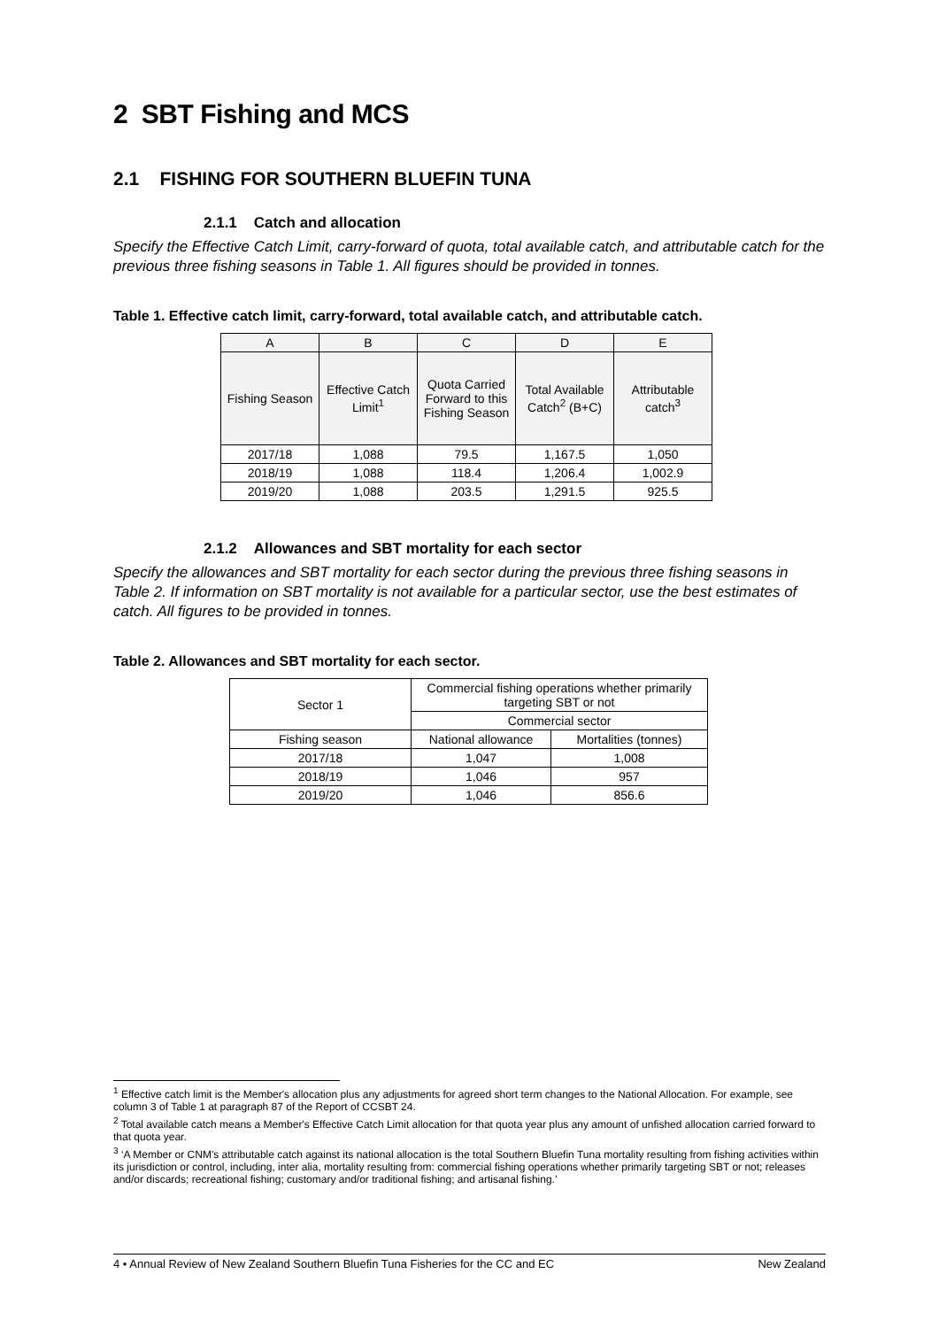2 SBT Fishing and MCS
2.1 FISHING FOR SOUTHERN BLUEFIN TUNA
2.1.1 Catch and allocation
Specify the Effective Catch Limit, carry-forward of quota, total available catch, and attributable catch for the previous three fishing seasons in Table 1. All figures should be provided in tonnes.
Table 1. Effective catch limit, carry-forward, total available catch, and attributable catch.
| A | B | C | D | E |
| Fishing Season | Effective Catch Limit<sup>1</sup> | Quota Carried Forward to this Fishing Season | Total Available Catch<sup>2</sup> (B+C) | Attributable catch<sup>3</sup> |
| 2017/18 | 1,088 | 79.5 | 1,167.5 | 1,050 |
| 2018/19 | 1,088 | 118.4 | 1,206.4 | 1,002.9 |
| 2019/20 | 1,088 | 203.5 | 1,291.5 | 925.5 |
2.1.2 Allowances and SBT mortality for each sector
Specify the allowances and SBT mortality for each sector during the previous three fishing seasons in Table 2. If information on SBT mortality is not available for a particular sector, use the best estimates of catch. All figures to be provided in tonnes.
Table 2. Allowances and SBT mortality for each sector.
| Sector 1 | Commercial fishing operations whether primarily targeting SBT or not | |
| | Commercial sector | |
| Fishing season | National allowance | Mortalities (tonnes) |
| 2017/18 | 1,047 | 1,008 |
| 2018/19 | 1,046 | 957 |
| 2019/20 | 1,046 | 856.6 |
<sup>1</sup> Effective catch limit is the Member's allocation plus any adjustments for agreed short term changes to the National Allocation. For example, see column 3 of Table 1 at paragraph 87 of the Report of CCSBT 24.
<sup>2</sup> Total available catch means a Member's Effective Catch Limit allocation for that quota year plus any amount of unfished allocation carried forward to that quota year.
<sup>3</sup> ‘A Member or CNM's attributable catch against its national allocation is the total Southern Bluefin Tuna mortality resulting from fishing activities within its jurisdiction or control, including, inter alia, mortality resulting from: commercial fishing operations whether primarily targeting SBT or not; releases and/or discards; recreational fishing; customary and/or traditional fishing; and artisanal fishing.’
4 • Annual Review of New Zealand Southern Bluefin Tuna Fisheries for the CC and EC New Zealand